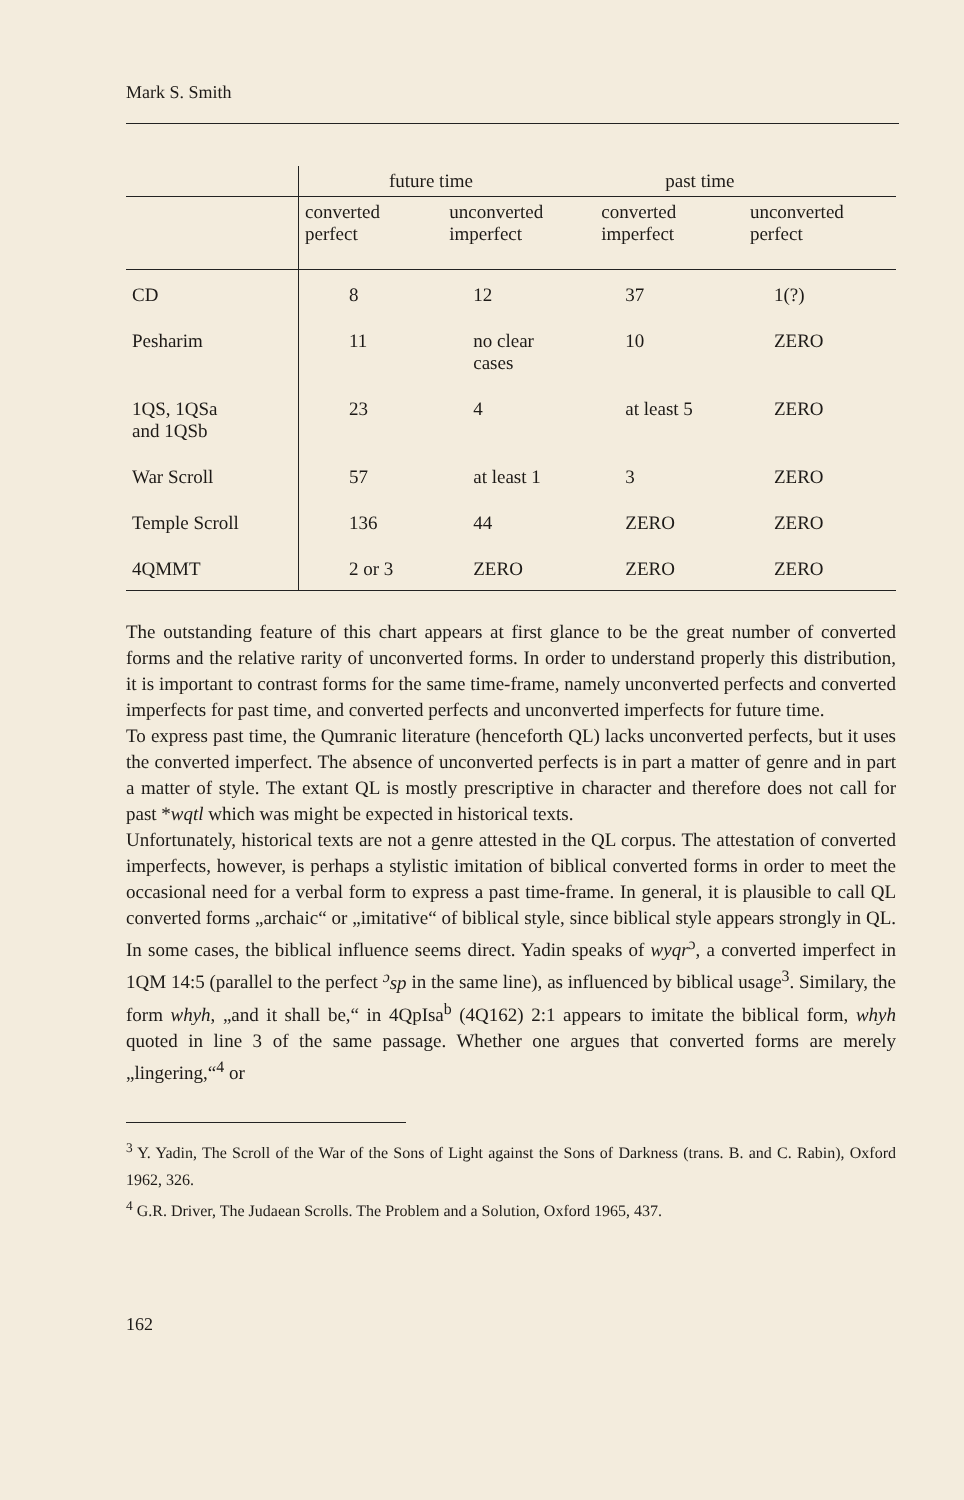Mark S. Smith
| | future time | | past time | |
| | converted perfect | unconverted imperfect | converted imperfect | unconverted perfect |
| CD | 8 | 12 | 37 | 1(?) |
| Pesharim | 11 | no clear cases | 10 | ZERO |
| 1QS, 1QSa and 1QSb | 23 | 4 | at least 5 | ZERO |
| War Scroll | 57 | at least 1 | 3 | ZERO |
| Temple Scroll | 136 | 44 | ZERO | ZERO |
| 4QMMT | 2 or 3 | ZERO | ZERO | ZERO |
The outstanding feature of this chart appears at first glance to be the great number of converted forms and the relative rarity of unconverted forms. In order to understand properly this distribution, it is important to contrast forms for the same time-frame, namely unconverted perfects and converted imperfects for past time, and converted perfects and unconverted imperfects for future time.
To express past time, the Qumranic literature (henceforth QL) lacks unconverted perfects, but it uses the converted imperfect. The absence of unconverted perfects is in part a matter of genre and in part a matter of style. The extant QL is mostly prescriptive in character and therefore does not call for past *wqtl which was might be expected in historical texts.
Unfortunately, historical texts are not a genre attested in the QL corpus. The attestation of converted imperfects, however, is perhaps a stylistic imitation of biblical converted forms in order to meet the occasional need for a verbal form to express a past time-frame. In general, it is plausible to call QL converted forms „archaic“ or „imitative“ of biblical style, since biblical style appears strongly in QL. In some cases, the biblical influence seems direct. Yadin speaks of wyqr<sup>ɔ</sup>, a converted imperfect in 1QM 14:5 (parallel to the perfect <sup>ɔ</sup>sp in the same line), as influenced by biblical usage<sup>3</sup>. Similary, the form whyh, „and it shall be,“ in 4QpIsa<sup>b</sup> (4Q162) 2:1 appears to imitate the biblical form, whyh quoted in line 3 of the same passage. Whether one argues that converted forms are merely „lingering,“<sup>4</sup> or
<sup>3</sup> Y. Yadin, The Scroll of the War of the Sons of Light against the Sons of Darkness (trans. B. and C. Rabin), Oxford 1962, 326.
<sup>4</sup> G.R. Driver, The Judaean Scrolls. The Problem and a Solution, Oxford 1965, 437.
162